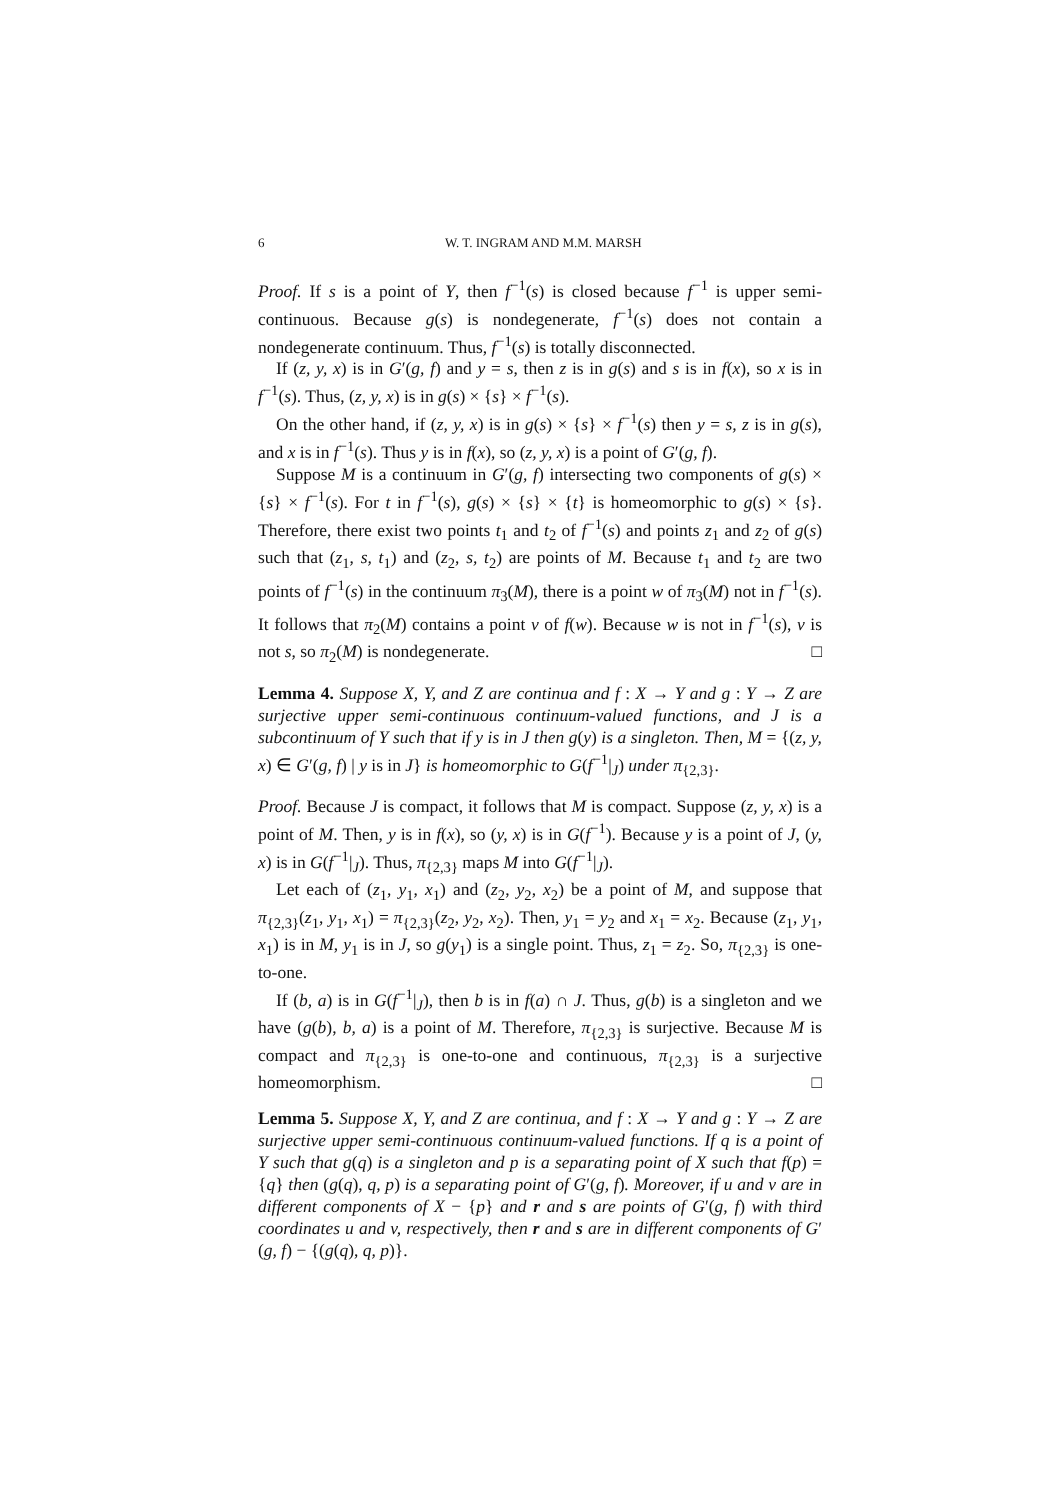6 W. T. INGRAM AND M.M. MARSH
Proof. If s is a point of Y, then f<sup>−1</sup>(s) is closed because f<sup>−1</sup> is upper semi-continuous. Because g(s) is nondegenerate, f<sup>−1</sup>(s) does not contain a nondegenerate continuum. Thus, f<sup>−1</sup>(s) is totally disconnected.
If (z, y, x) is in G′(g, f) and y = s, then z is in g(s) and s is in f(x), so x is in f<sup>−1</sup>(s). Thus, (z, y, x) is in g(s) × {s} × f<sup>−1</sup>(s).
On the other hand, if (z, y, x) is in g(s) × {s} × f<sup>−1</sup>(s) then y = s, z is in g(s), and x is in f<sup>−1</sup>(s). Thus y is in f(x), so (z, y, x) is a point of G′(g, f).
Suppose M is a continuum in G′(g, f) intersecting two components of g(s) × {s} × f<sup>−1</sup>(s). For t in f<sup>−1</sup>(s), g(s) × {s} × {t} is homeomorphic to g(s) × {s}. Therefore, there exist two points t<sub>1</sub> and t<sub>2</sub> of f<sup>−1</sup>(s) and points z<sub>1</sub> and z<sub>2</sub> of g(s) such that (z<sub>1</sub>, s, t<sub>1</sub>) and (z<sub>2</sub>, s, t<sub>2</sub>) are points of M. Because t<sub>1</sub> and t<sub>2</sub> are two points of f<sup>−1</sup>(s) in the continuum π<sub>3</sub>(M), there is a point w of π<sub>3</sub>(M) not in f<sup>−1</sup>(s). It follows that π<sub>2</sub>(M) contains a point v of f(w). Because w is not in f<sup>−1</sup>(s), v is not s, so π<sub>2</sub>(M) is nondegenerate. □
Lemma 4. Suppose X, Y, and Z are continua and f : X → Y and g : Y → Z are surjective upper semi-continuous continuum-valued functions, and J is a subcontinuum of Y such that if y is in J then g(y) is a singleton. Then, M = {(z, y, x) ∈ G′(g, f) | y is in J} is homeomorphic to G(f<sup>−1</sup>|<sub>J</sub>) under π<sub>{2,3}</sub>.
Proof. Because J is compact, it follows that M is compact. Suppose (z, y, x) is a point of M. Then, y is in f(x), so (y, x) is in G(f<sup>−1</sup>). Because y is a point of J, (y, x) is in G(f<sup>−1</sup>|<sub>J</sub>). Thus, π<sub>{2,3}</sub> maps M into G(f<sup>−1</sup>|<sub>J</sub>).
Let each of (z<sub>1</sub>, y<sub>1</sub>, x<sub>1</sub>) and (z<sub>2</sub>, y<sub>2</sub>, x<sub>2</sub>) be a point of M, and suppose that π<sub>{2,3}</sub>(z<sub>1</sub>, y<sub>1</sub>, x<sub>1</sub>) = π<sub>{2,3}</sub>(z<sub>2</sub>, y<sub>2</sub>, x<sub>2</sub>). Then, y<sub>1</sub> = y<sub>2</sub> and x<sub>1</sub> = x<sub>2</sub>. Because (z<sub>1</sub>, y<sub>1</sub>, x<sub>1</sub>) is in M, y<sub>1</sub> is in J, so g(y<sub>1</sub>) is a single point. Thus, z<sub>1</sub> = z<sub>2</sub>. So, π<sub>{2,3}</sub> is one-to-one.
If (b, a) is in G(f<sup>−1</sup>|<sub>J</sub>), then b is in f(a) ∩ J. Thus, g(b) is a singleton and we have (g(b), b, a) is a point of M. Therefore, π<sub>{2,3}</sub> is surjective. Because M is compact and π<sub>{2,3}</sub> is one-to-one and continuous, π<sub>{2,3}</sub> is a surjective homeomorphism. □
Lemma 5. Suppose X, Y, and Z are continua, and f : X → Y and g : Y → Z are surjective upper semi-continuous continuum-valued functions. If q is a point of Y such that g(q) is a singleton and p is a separating point of X such that f(p) = {q} then (g(q), q, p) is a separating point of G′(g, f). Moreover, if u and v are in different components of X − {p} and r and s are points of G′(g, f) with third coordinates u and v, respectively, then r and s are in different components of G′(g, f) − {(g(q), q, p)}.